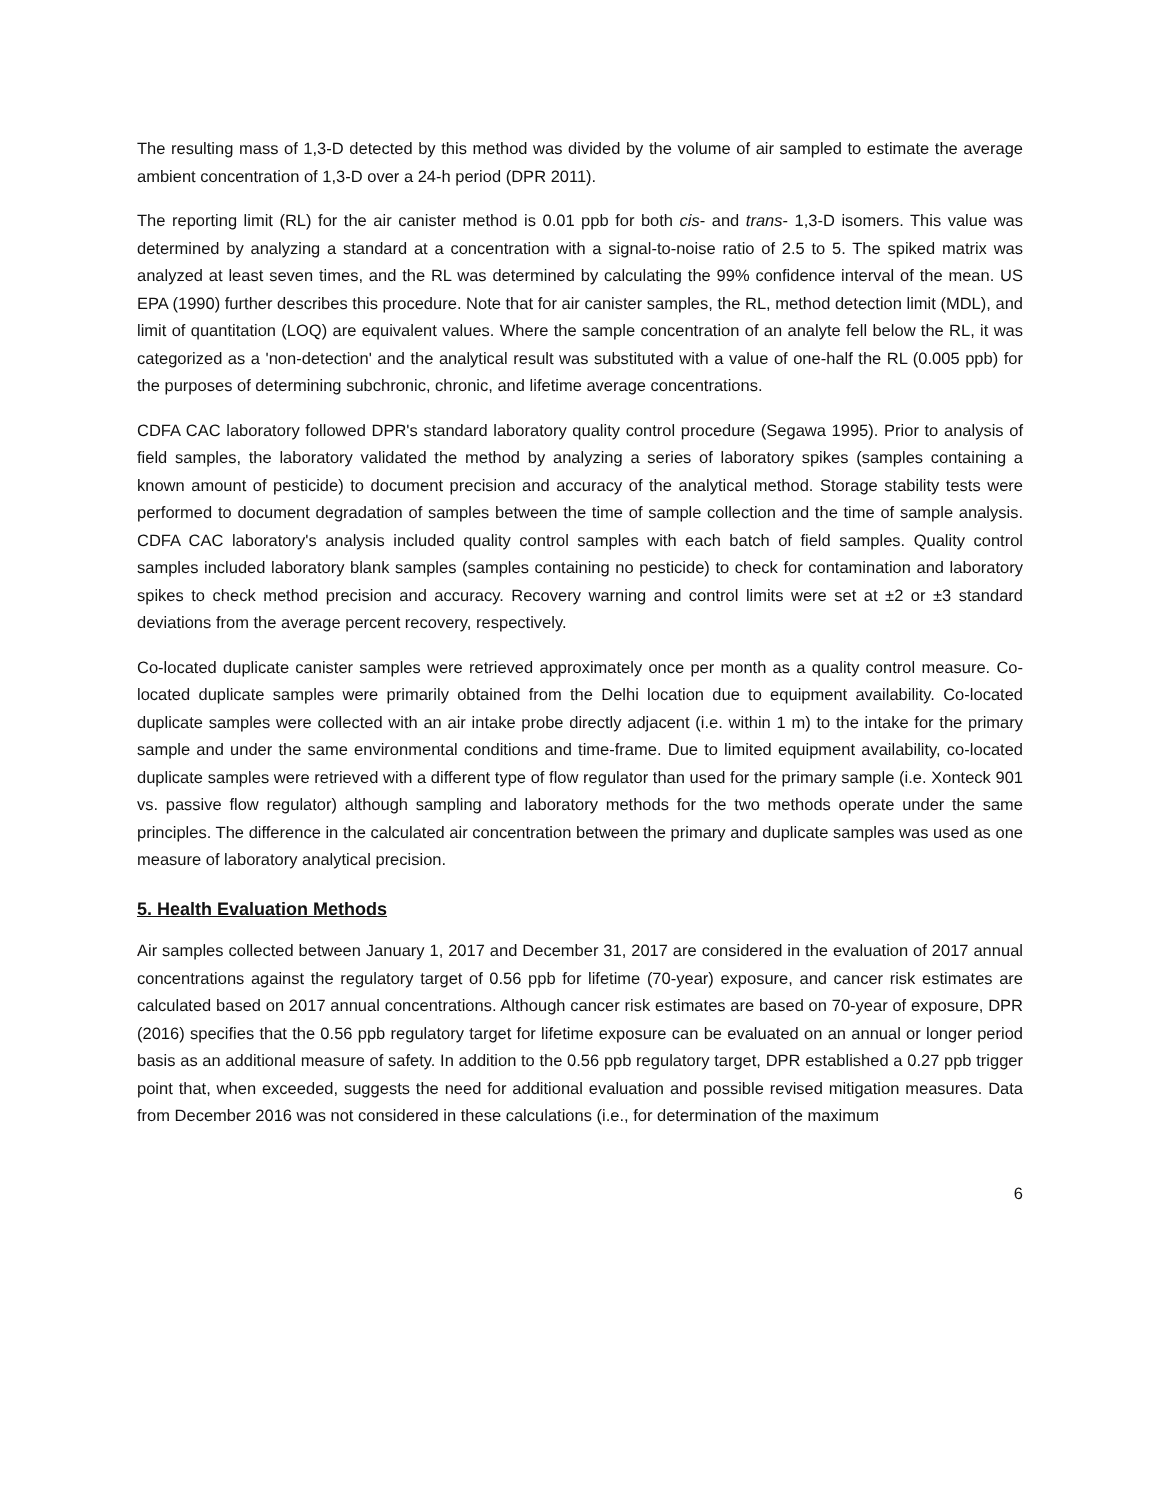The resulting mass of 1,3-D detected by this method was divided by the volume of air sampled to estimate the average ambient concentration of 1,3-D over a 24-h period (DPR 2011).
The reporting limit (RL) for the air canister method is 0.01 ppb for both cis- and trans- 1,3-D isomers. This value was determined by analyzing a standard at a concentration with a signal-to-noise ratio of 2.5 to 5. The spiked matrix was analyzed at least seven times, and the RL was determined by calculating the 99% confidence interval of the mean. US EPA (1990) further describes this procedure. Note that for air canister samples, the RL, method detection limit (MDL), and limit of quantitation (LOQ) are equivalent values. Where the sample concentration of an analyte fell below the RL, it was categorized as a 'non-detection' and the analytical result was substituted with a value of one-half the RL (0.005 ppb) for the purposes of determining subchronic, chronic, and lifetime average concentrations.
CDFA CAC laboratory followed DPR's standard laboratory quality control procedure (Segawa 1995). Prior to analysis of field samples, the laboratory validated the method by analyzing a series of laboratory spikes (samples containing a known amount of pesticide) to document precision and accuracy of the analytical method. Storage stability tests were performed to document degradation of samples between the time of sample collection and the time of sample analysis. CDFA CAC laboratory's analysis included quality control samples with each batch of field samples. Quality control samples included laboratory blank samples (samples containing no pesticide) to check for contamination and laboratory spikes to check method precision and accuracy. Recovery warning and control limits were set at ±2 or ±3 standard deviations from the average percent recovery, respectively.
Co-located duplicate canister samples were retrieved approximately once per month as a quality control measure. Co-located duplicate samples were primarily obtained from the Delhi location due to equipment availability. Co-located duplicate samples were collected with an air intake probe directly adjacent (i.e. within 1 m) to the intake for the primary sample and under the same environmental conditions and time-frame. Due to limited equipment availability, co-located duplicate samples were retrieved with a different type of flow regulator than used for the primary sample (i.e. Xonteck 901 vs. passive flow regulator) although sampling and laboratory methods for the two methods operate under the same principles. The difference in the calculated air concentration between the primary and duplicate samples was used as one measure of laboratory analytical precision.
5. Health Evaluation Methods
Air samples collected between January 1, 2017 and December 31, 2017 are considered in the evaluation of 2017 annual concentrations against the regulatory target of 0.56 ppb for lifetime (70-year) exposure, and cancer risk estimates are calculated based on 2017 annual concentrations. Although cancer risk estimates are based on 70-year of exposure, DPR (2016) specifies that the 0.56 ppb regulatory target for lifetime exposure can be evaluated on an annual or longer period basis as an additional measure of safety. In addition to the 0.56 ppb regulatory target, DPR established a 0.27 ppb trigger point that, when exceeded, suggests the need for additional evaluation and possible revised mitigation measures. Data from December 2016 was not considered in these calculations (i.e., for determination of the maximum
6